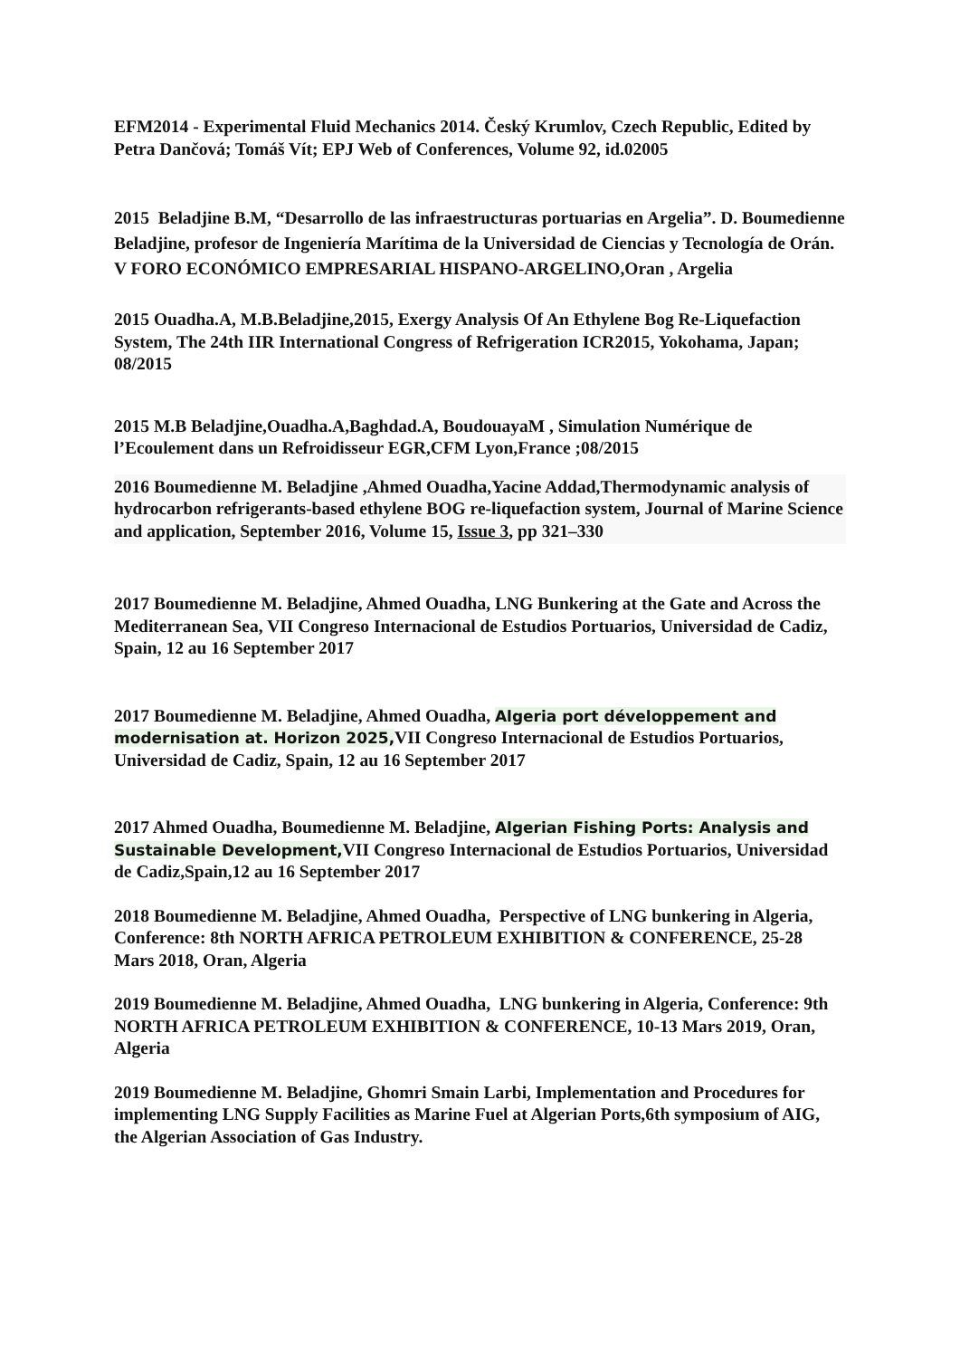EFM2014 - Experimental Fluid Mechanics 2014. Český Krumlov, Czech Republic, Edited by Petra Dančová; Tomáš Vít; EPJ Web of Conferences, Volume 92, id.02005
2015 Beladjine B.M, “Desarrollo de las infraestructuras portuarias en Argelia”. D. Boumedienne Beladjine, profesor de Ingeniería Marítima de la Universidad de Ciencias y Tecnología de Orán. V FORO ECONÓMICO EMPRESARIAL HISPANO-ARGELINO,Oran , Argelia
2015 Ouadha.A, M.B.Beladjine,2015, Exergy Analysis Of An Ethylene Bog Re-Liquefaction System, The 24th IIR International Congress of Refrigeration ICR2015, Yokohama, Japan; 08/2015
2015 M.B Beladjine,Ouadha.A,Baghdad.A, BoudouayaM , Simulation Numérique de l’Ecoulement dans un Refroidisseur EGR,CFM Lyon,France ;08/2015
2016 Boumedienne M. Beladjine ,Ahmed Ouadha,Yacine Addad,Thermodynamic analysis of hydrocarbon refrigerants-based ethylene BOG re-liquefaction system, Journal of Marine Science and application, September 2016, Volume 15, Issue 3, pp 321–330
2017 Boumedienne M. Beladjine, Ahmed Ouadha, LNG Bunkering at the Gate and Across the Mediterranean Sea, VII Congreso Internacional de Estudios Portuarios, Universidad de Cadiz, Spain, 12 au 16 September 2017
2017 Boumedienne M. Beladjine, Ahmed Ouadha, Algeria port développement and modernisation at. Horizon 2025, VII Congreso Internacional de Estudios Portuarios, Universidad de Cadiz, Spain, 12 au 16 September 2017
2017 Ahmed Ouadha, Boumedienne M. Beladjine, Algerian Fishing Ports: Analysis and Sustainable Development, VII Congreso Internacional de Estudios Portuarios, Universidad de Cadiz,Spain,12 au 16 September 2017
2018 Boumedienne M. Beladjine, Ahmed Ouadha, Perspective of LNG bunkering in Algeria, Conference: 8th NORTH AFRICA PETROLEUM EXHIBITION & CONFERENCE, 25-28 Mars 2018, Oran, Algeria
2019 Boumedienne M. Beladjine, Ahmed Ouadha, LNG bunkering in Algeria, Conference: 9th NORTH AFRICA PETROLEUM EXHIBITION & CONFERENCE, 10-13 Mars 2019, Oran, Algeria
2019 Boumedienne M. Beladjine, Ghomri Smain Larbi, Implementation and Procedures for implementing LNG Supply Facilities as Marine Fuel at Algerian Ports,6th symposium of AIG, the Algerian Association of Gas Industry.